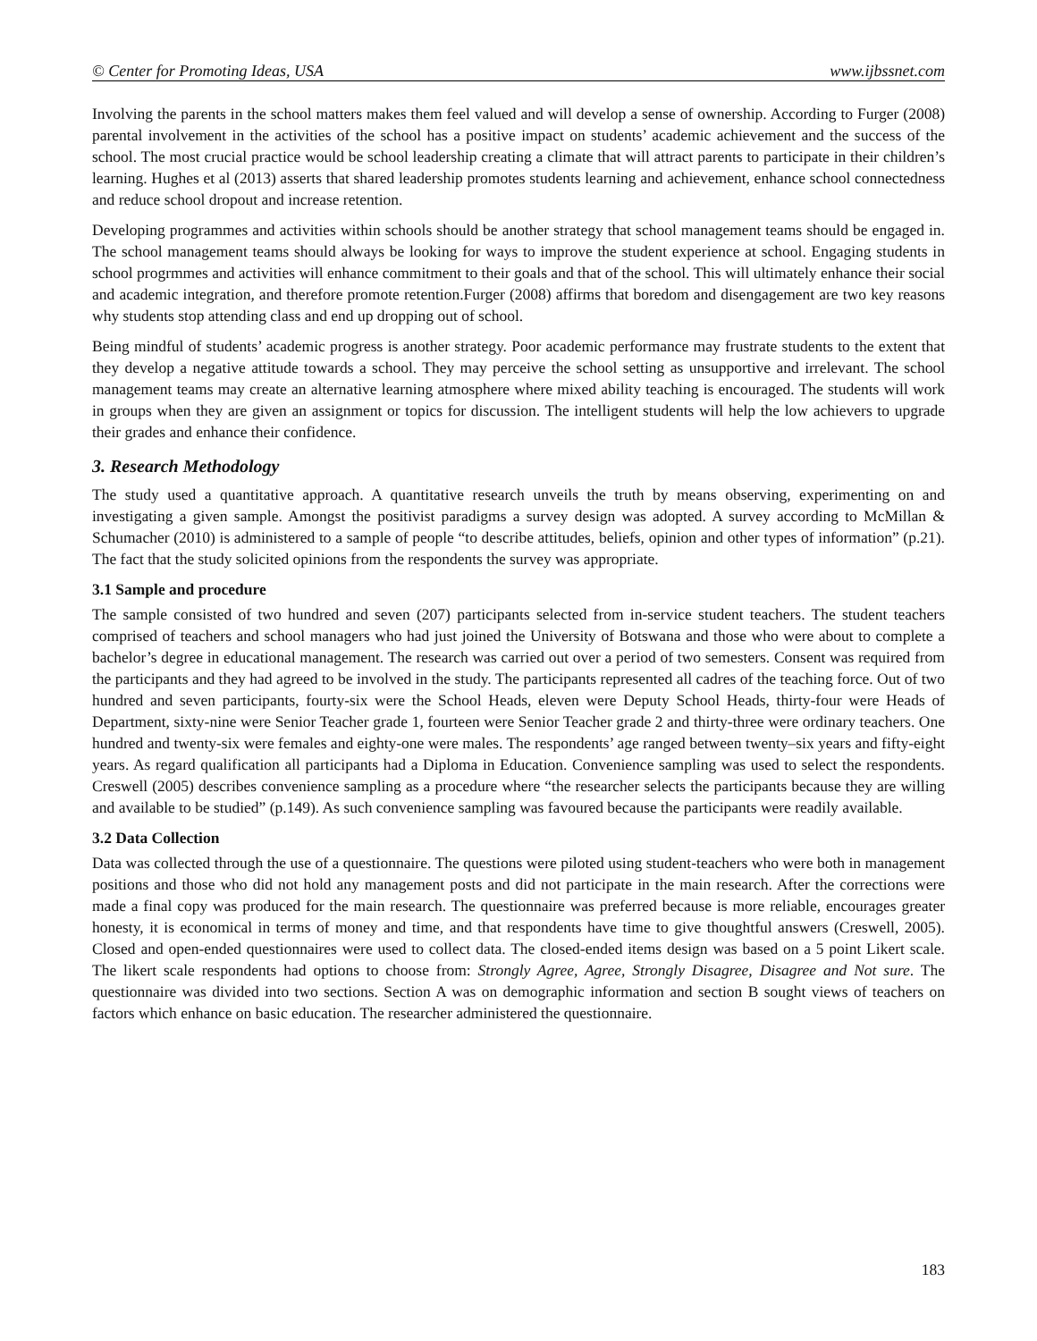© Center for Promoting Ideas, USA www.ijbssnet.com
Involving the parents in the school matters makes them feel valued and will develop a sense of ownership. According to Furger (2008) parental involvement in the activities of the school has a positive impact on students’ academic achievement and the success of the school. The most crucial practice would be school leadership creating a climate that will attract parents to participate in their children’s learning. Hughes et al (2013) asserts that shared leadership promotes students learning and achievement, enhance school connectedness and reduce school dropout and increase retention.
Developing programmes and activities within schools should be another strategy that school management teams should be engaged in. The school management teams should always be looking for ways to improve the student experience at school. Engaging students in school progrmmes and activities will enhance commitment to their goals and that of the school. This will ultimately enhance their social and academic integration, and therefore promote retention.Furger (2008) affirms that boredom and disengagement are two key reasons why students stop attending class and end up dropping out of school.
Being mindful of students’ academic progress is another strategy. Poor academic performance may frustrate students to the extent that they develop a negative attitude towards a school. They may perceive the school setting as unsupportive and irrelevant. The school management teams may create an alternative learning atmosphere where mixed ability teaching is encouraged. The students will work in groups when they are given an assignment or topics for discussion. The intelligent students will help the low achievers to upgrade their grades and enhance their confidence.
3. Research Methodology
The study used a quantitative approach. A quantitative research unveils the truth by means observing, experimenting on and investigating a given sample. Amongst the positivist paradigms a survey design was adopted. A survey according to McMillan & Schumacher (2010) is administered to a sample of people “to describe attitudes, beliefs, opinion and other types of information” (p.21). The fact that the study solicited opinions from the respondents the survey was appropriate.
3.1 Sample and procedure
The sample consisted of two hundred and seven (207) participants selected from in-service student teachers. The student teachers comprised of teachers and school managers who had just joined the University of Botswana and those who were about to complete a bachelor’s degree in educational management. The research was carried out over a period of two semesters. Consent was required from the participants and they had agreed to be involved in the study. The participants represented all cadres of the teaching force. Out of two hundred and seven participants, fourty-six were the School Heads, eleven were Deputy School Heads, thirty-four were Heads of Department, sixty-nine were Senior Teacher grade 1, fourteen were Senior Teacher grade 2 and thirty-three were ordinary teachers. One hundred and twenty-six were females and eighty-one were males. The respondents’ age ranged between twenty–six years and fifty-eight years. As regard qualification all participants had a Diploma in Education. Convenience sampling was used to select the respondents. Creswell (2005) describes convenience sampling as a procedure where “the researcher selects the participants because they are willing and available to be studied” (p.149). As such convenience sampling was favoured because the participants were readily available.
3.2 Data Collection
Data was collected through the use of a questionnaire. The questions were piloted using student-teachers who were both in management positions and those who did not hold any management posts and did not participate in the main research. After the corrections were made a final copy was produced for the main research. The questionnaire was preferred because is more reliable, encourages greater honesty, it is economical in terms of money and time, and that respondents have time to give thoughtful answers (Creswell, 2005). Closed and open-ended questionnaires were used to collect data. The closed-ended items design was based on a 5 point Likert scale. The likert scale respondents had options to choose from: Strongly Agree, Agree, Strongly Disagree, Disagree and Not sure. The questionnaire was divided into two sections. Section A was on demographic information and section B sought views of teachers on factors which enhance on basic education. The researcher administered the questionnaire.
183